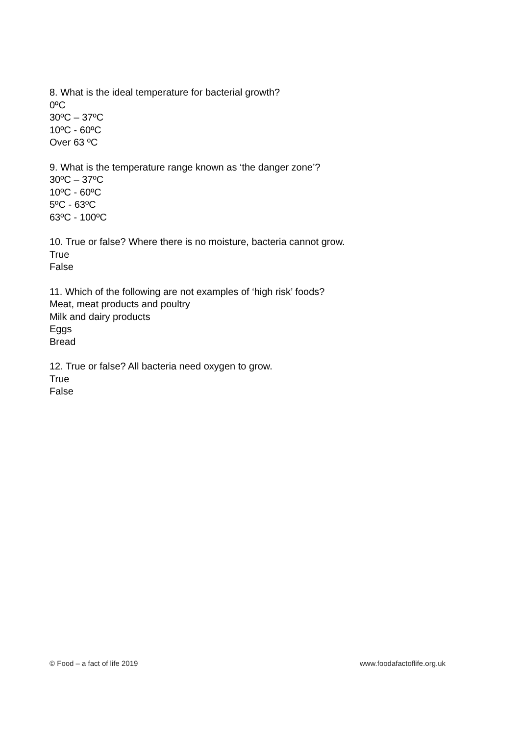8. What is the ideal temperature for bacterial growth?
0ºC
30ºC – 37ºC
10ºC - 60ºC
Over 63 ºC
9. What is the temperature range known as ‘the danger zone’?
30ºC – 37ºC
10ºC - 60ºC
5ºC - 63ºC
63ºC - 100ºC
10. True or false? Where there is no moisture, bacteria cannot grow.
True
False
11. Which of the following are not examples of ‘high risk’ foods?
Meat, meat products and poultry
Milk and dairy products
Eggs
Bread
12. True or false? All bacteria need oxygen to grow.
True
False
© Food – a fact of life 2019 www.foodafactoflife.org.uk